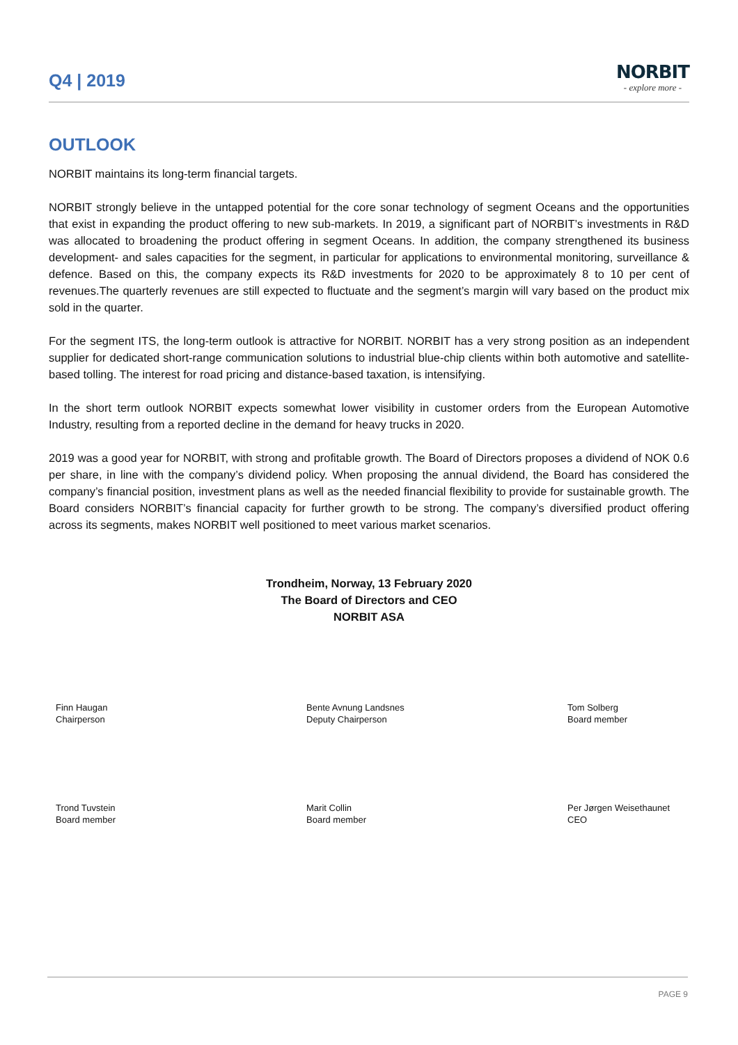Q4 | 2019
NORBIT
- explore more -
OUTLOOK
NORBIT maintains its long-term financial targets.
NORBIT strongly believe in the untapped potential for the core sonar technology of segment Oceans and the opportunities that exist in expanding the product offering to new sub-markets. In 2019, a significant part of NORBIT’s investments in R&D was allocated to broadening the product offering in segment Oceans. In addition, the company strengthened its business development- and sales capacities for the segment, in particular for applications to environmental monitoring, surveillance & defence. Based on this, the company expects its R&D investments for 2020 to be approximately 8 to 10 per cent of revenues.The quarterly revenues are still expected to fluctuate and the segment’s margin will vary based on the product mix sold in the quarter.
For the segment ITS, the long-term outlook is attractive for NORBIT. NORBIT has a very strong position as an independent supplier for dedicated short-range communication solutions to industrial blue-chip clients within both automotive and satellite-based tolling. The interest for road pricing and distance-based taxation, is intensifying.
In the short term outlook NORBIT expects somewhat lower visibility in customer orders from the European Automotive Industry, resulting from a reported decline in the demand for heavy trucks in 2020.
2019 was a good year for NORBIT, with strong and profitable growth. The Board of Directors proposes a dividend of NOK 0.6 per share, in line with the company’s dividend policy. When proposing the annual dividend, the Board has considered the company’s financial position, investment plans as well as the needed financial flexibility to provide for sustainable growth. The Board considers NORBIT’s financial capacity for further growth to be strong. The company’s diversified product offering across its segments, makes NORBIT well positioned to meet various market scenarios.
Trondheim, Norway, 13 February 2020
The Board of Directors and CEO
NORBIT ASA
Finn Haugan
Chairperson
Bente Avnung Landsnes
Deputy Chairperson
Tom Solberg
Board member
Trond Tuvstein
Board member
Marit Collin
Board member
Per Jørgen Weisethaunet
CEO
PAGE 9